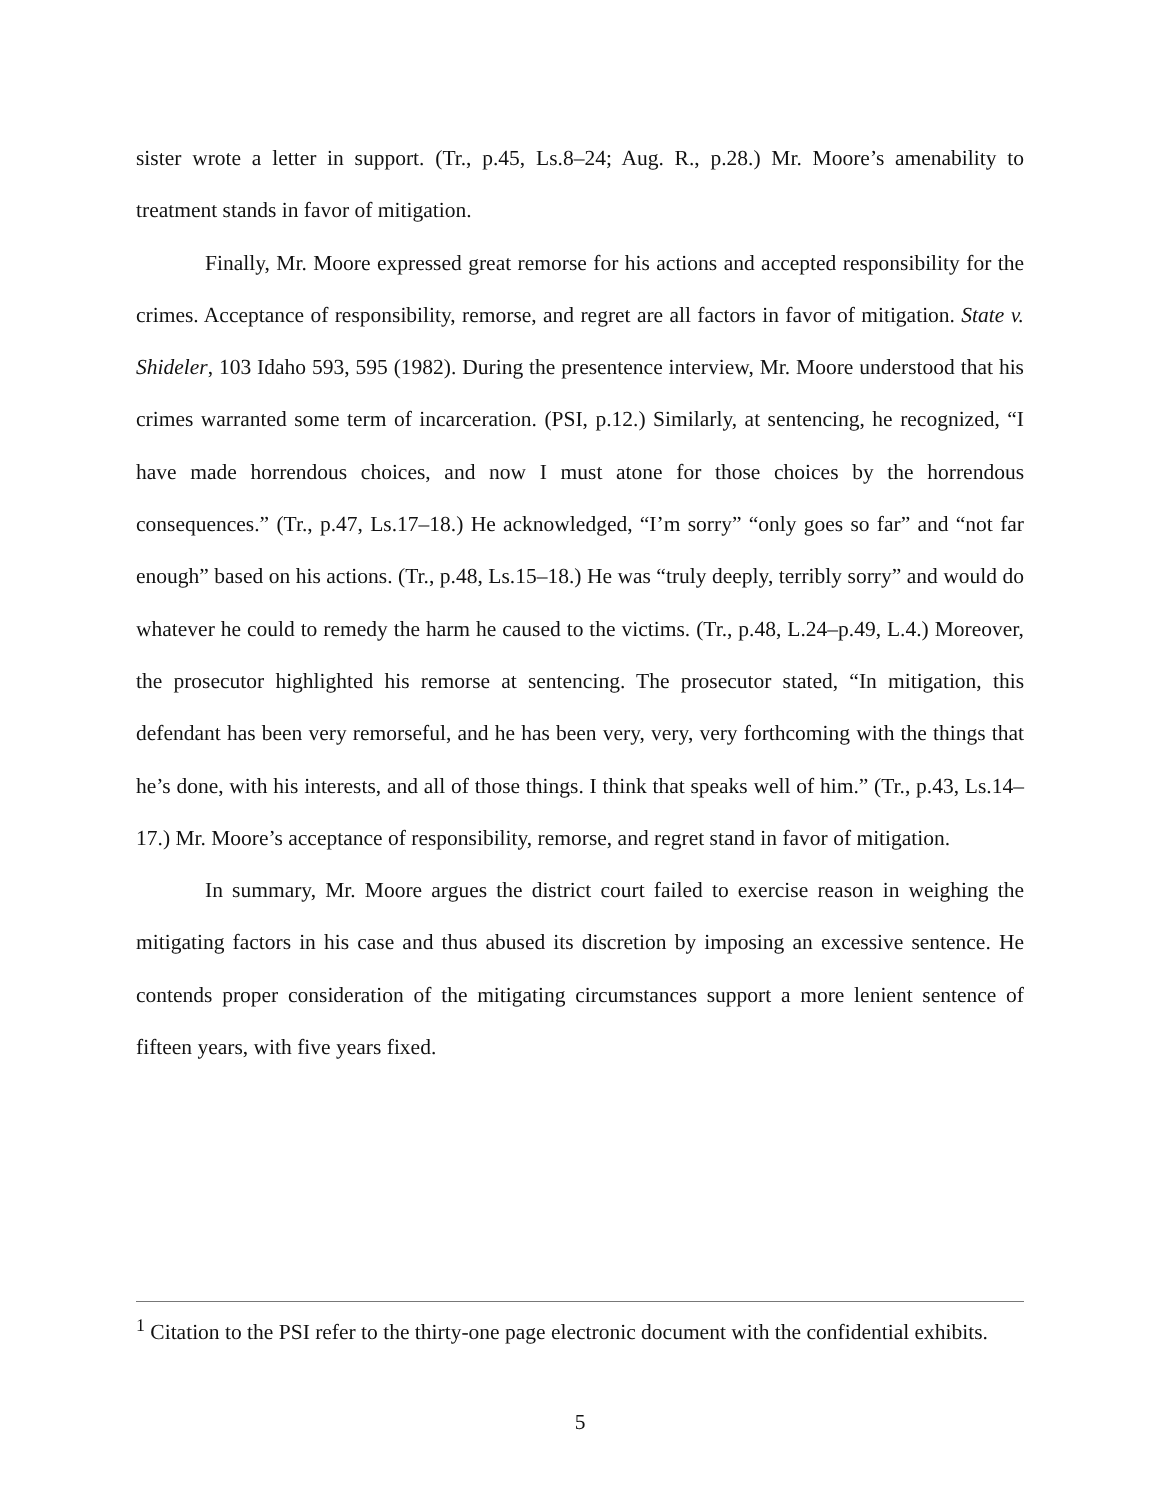sister wrote a letter in support. (Tr., p.45, Ls.8–24; Aug. R., p.28.) Mr. Moore’s amenability to treatment stands in favor of mitigation.
Finally, Mr. Moore expressed great remorse for his actions and accepted responsibility for the crimes. Acceptance of responsibility, remorse, and regret are all factors in favor of mitigation. State v. Shideler, 103 Idaho 593, 595 (1982). During the presentence interview, Mr. Moore understood that his crimes warranted some term of incarceration. (PSI, p.12.) Similarly, at sentencing, he recognized, “I have made horrendous choices, and now I must atone for those choices by the horrendous consequences.” (Tr., p.47, Ls.17–18.) He acknowledged, “I’m sorry” “only goes so far” and “not far enough” based on his actions. (Tr., p.48, Ls.15–18.) He was “truly deeply, terribly sorry” and would do whatever he could to remedy the harm he caused to the victims. (Tr., p.48, L.24–p.49, L.4.) Moreover, the prosecutor highlighted his remorse at sentencing. The prosecutor stated, “In mitigation, this defendant has been very remorseful, and he has been very, very, very forthcoming with the things that he’s done, with his interests, and all of those things. I think that speaks well of him.” (Tr., p.43, Ls.14–17.) Mr. Moore’s acceptance of responsibility, remorse, and regret stand in favor of mitigation.
In summary, Mr. Moore argues the district court failed to exercise reason in weighing the mitigating factors in his case and thus abused its discretion by imposing an excessive sentence. He contends proper consideration of the mitigating circumstances support a more lenient sentence of fifteen years, with five years fixed.
<sup>1</sup> Citation to the PSI refer to the thirty-one page electronic document with the confidential exhibits.
5